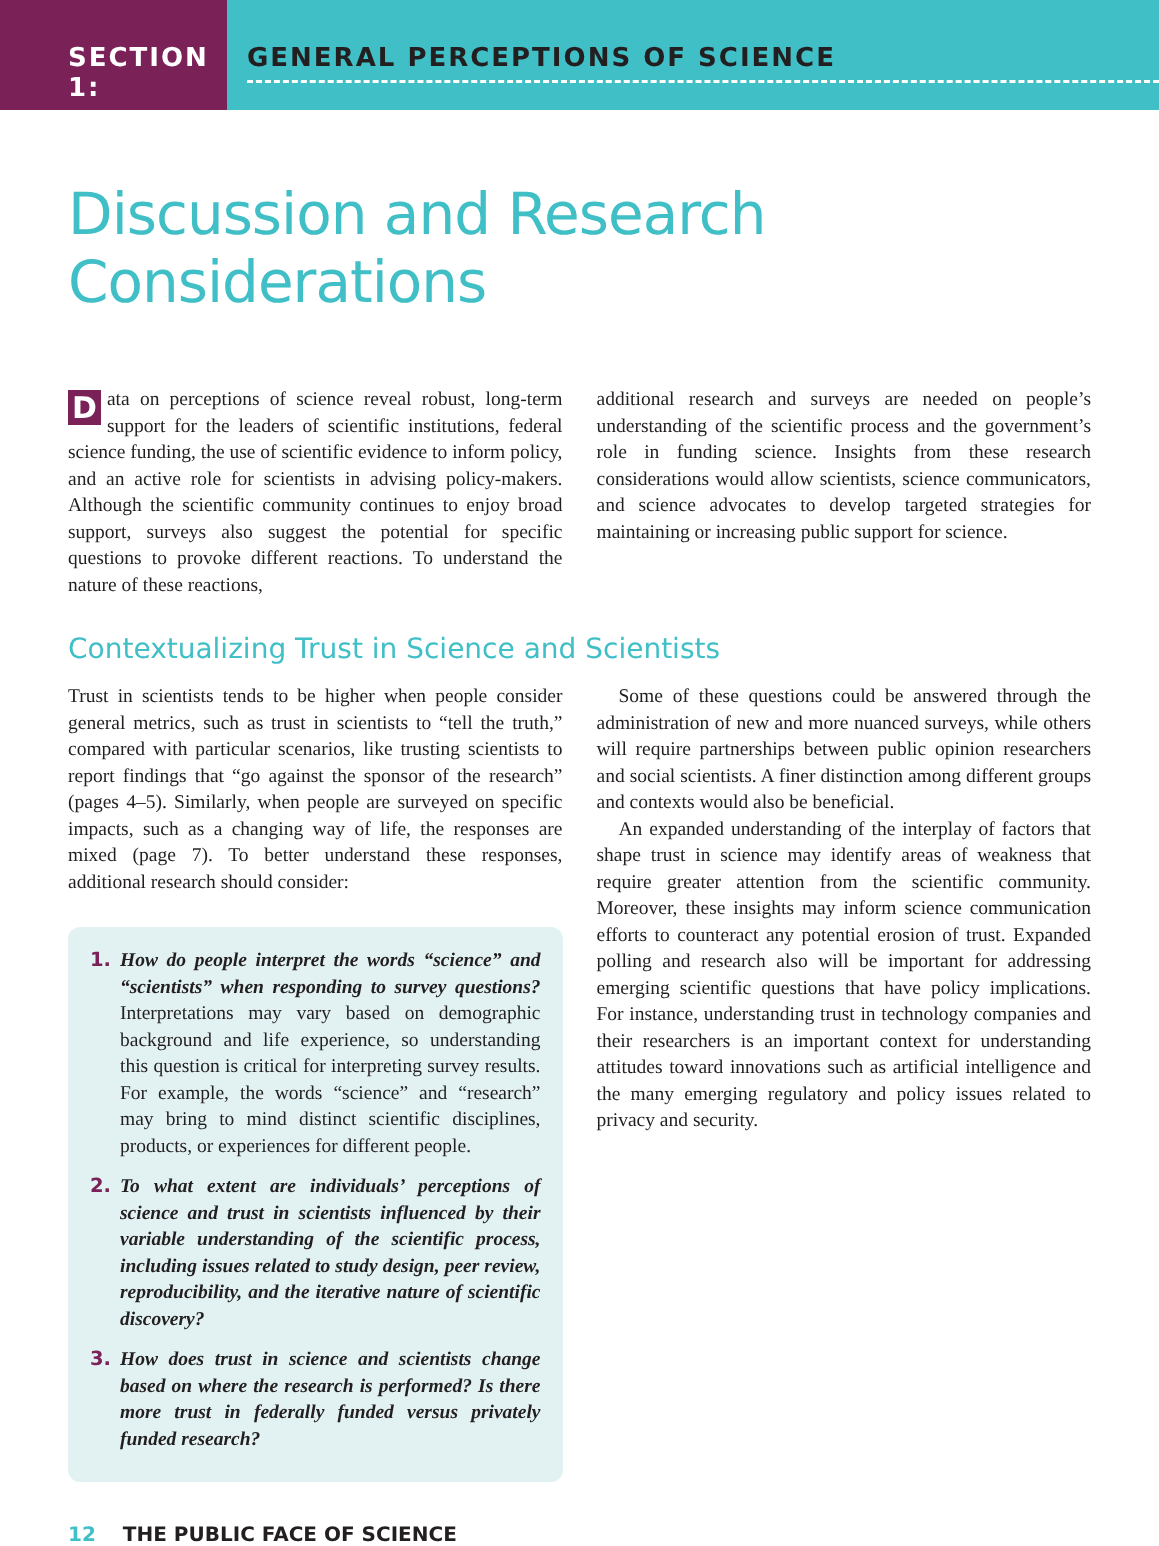SECTION 1: GENERAL PERCEPTIONS OF SCIENCE
Discussion and Research Considerations
Data on perceptions of science reveal robust, long-term support for the leaders of scientific institutions, federal science funding, the use of scientific evidence to inform policy, and an active role for scientists in advising policy-makers. Although the scientific community continues to enjoy broad support, surveys also suggest the potential for specific questions to provoke different reactions. To understand the nature of these reactions,
additional research and surveys are needed on people’s understanding of the scientific process and the government’s role in funding science. Insights from these research considerations would allow scientists, science communicators, and science advocates to develop targeted strategies for maintaining or increasing public support for science.
Contextualizing Trust in Science and Scientists
Trust in scientists tends to be higher when people consider general metrics, such as trust in scientists to “tell the truth,” compared with particular scenarios, like trusting scientists to report findings that “go against the sponsor of the research” (pages 4–5). Similarly, when people are surveyed on specific impacts, such as a changing way of life, the responses are mixed (page 7). To better understand these responses, additional research should consider:
1. How do people interpret the words “science” and “scientists” when responding to survey questions? Interpretations may vary based on demographic background and life experience, so understanding this question is critical for interpreting survey results. For example, the words “science” and “research” may bring to mind distinct scientific disciplines, products, or experiences for different people.
2. To what extent are individuals’ perceptions of science and trust in scientists influenced by their variable understanding of the scientific process, including issues related to study design, peer review, reproducibility, and the iterative nature of scientific discovery?
3. How does trust in science and scientists change based on where the research is performed? Is there more trust in federally funded versus privately funded research?
Some of these questions could be answered through the administration of new and more nuanced surveys, while others will require partnerships between public opinion researchers and social scientists. A finer distinction among different groups and contexts would also be beneficial.
An expanded understanding of the interplay of factors that shape trust in science may identify areas of weakness that require greater attention from the scientific community. Moreover, these insights may inform science communication efforts to counteract any potential erosion of trust. Expanded polling and research also will be important for addressing emerging scientific questions that have policy implications. For instance, understanding trust in technology companies and their researchers is an important context for understanding attitudes toward innovations such as artificial intelligence and the many emerging regulatory and policy issues related to privacy and security.
12 THE PUBLIC FACE OF SCIENCE